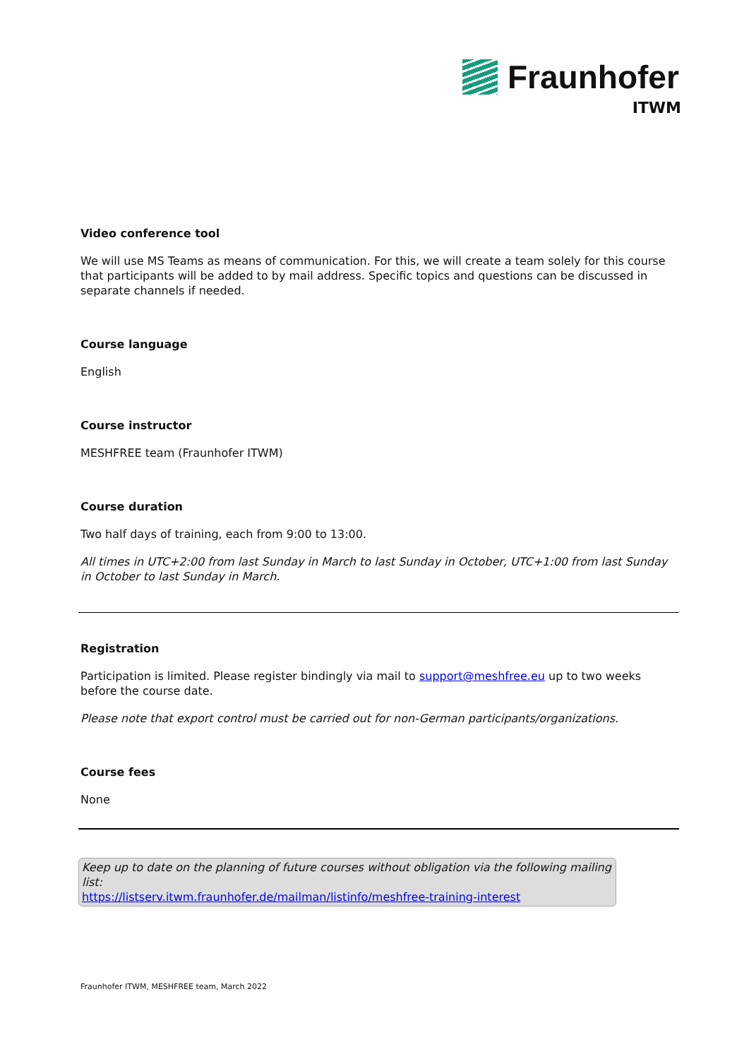Fraunhofer
ITWM
Video conference tool
We will use MS Teams as means of communication. For this, we will create a team solely for this course that participants will be added to by mail address. Specific topics and questions can be discussed in separate channels if needed.
Course language
English
Course instructor
MESHFREE team (Fraunhofer ITWM)
Course duration
Two half days of training, each from 9:00 to 13:00.
All times in UTC+2:00 from last Sunday in March to last Sunday in October, UTC+1:00 from last Sunday in October to last Sunday in March.
Registration
Participation is limited. Please register bindingly via mail to support@meshfree.eu up to two weeks before the course date.
Please note that export control must be carried out for non-German participants/organizations.
Course fees
None
Keep up to date on the planning of future courses without obligation via the following mailing list:
https://listserv.itwm.fraunhofer.de/mailman/listinfo/meshfree-training-interest
Fraunhofer ITWM, MESHFREE team, March 2022